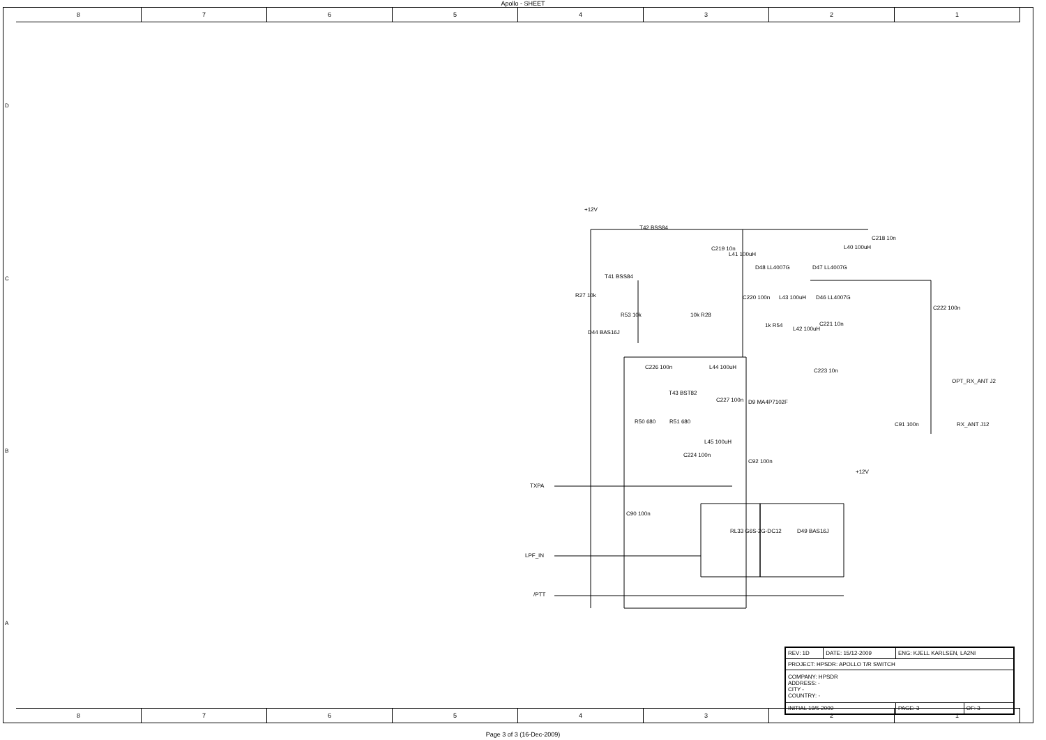Apollo - SHEET
8 7 6 5 4 3 2 1
+12V
T42 BSS84
T41 BSS84
R27 10k
R53 10k
D44 BAS16J
C219 10n
L41 100uH
10k R28
D48 LL4007G D47 LL4007G
L40 100uH
C218 10n
C220 100n L43 100uH D46 LL4007G
C222 100n
1k R54
L42 100uH
C221 10n
C226 100n L44 100uH
C223 10n
OPT_RX_ANT J2
T43 BST82
C227 100n D9 MA4P7102F
R50 680 R51 680 RX_ANT J12 C91 100n
L45 100uH
C224 100n
C92 100n
+12V
TXPA
C90 100n
RL33 G6S-2G-DC12 D49 BAS16J
LPF_IN
/PTT
D
C
B
A
| REV: 1D | DATE: 15/12-2009 | ENG: KJELL KARLSEN, LA2NI | |
| PROJECT: HPSDR: APOLLO T/R SWITCH | | | |
| COMPANY: HPSDR ADDRESS: - CITY - COUNTRY: - | | | |
| INITIAL 19/5-2009 | | PAGE: 3 | OF: 3 |
8 7 6 5 4 3 2 1
Page 3 of 3 (16-Dec-2009)